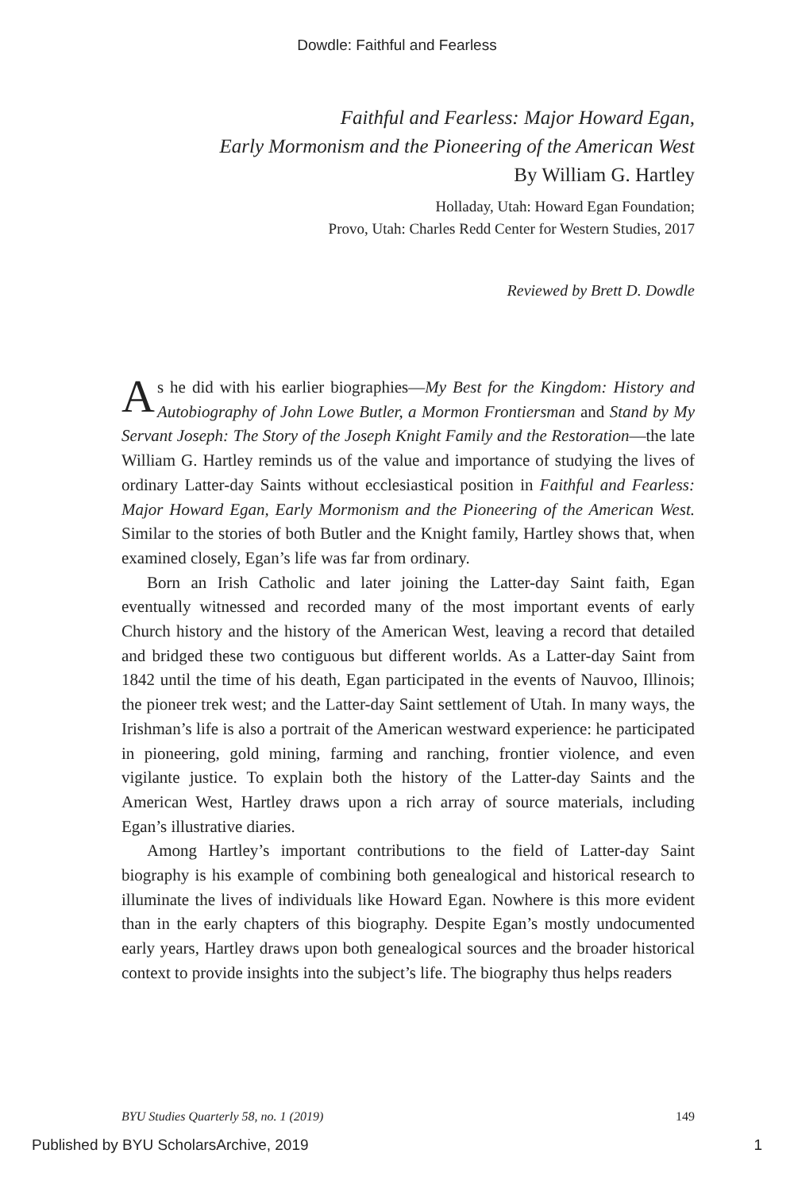Dowdle: Faithful and Fearless
Faithful and Fearless: Major Howard Egan,
Early Mormonism and the Pioneering of the American West
By William G. Hartley
Holladay, Utah: Howard Egan Foundation;
Provo, Utah: Charles Redd Center for Western Studies, 2017
Reviewed by Brett D. Dowdle
As he did with his earlier biographies—My Best for the Kingdom: History and Autobiography of John Lowe Butler, a Mormon Frontiersman and Stand by My Servant Joseph: The Story of the Joseph Knight Family and the Restoration—the late William G. Hartley reminds us of the value and importance of studying the lives of ordinary Latter-day Saints without ecclesiastical position in Faithful and Fearless: Major Howard Egan, Early Mormonism and the Pioneering of the American West. Similar to the stories of both Butler and the Knight family, Hartley shows that, when examined closely, Egan’s life was far from ordinary.
Born an Irish Catholic and later joining the Latter-day Saint faith, Egan eventually witnessed and recorded many of the most important events of early Church history and the history of the American West, leaving a record that detailed and bridged these two contiguous but different worlds. As a Latter-day Saint from 1842 until the time of his death, Egan participated in the events of Nauvoo, Illinois; the pioneer trek west; and the Latter-day Saint settlement of Utah. In many ways, the Irishman’s life is also a portrait of the American westward experience: he participated in pioneering, gold mining, farming and ranching, frontier violence, and even vigilante justice. To explain both the history of the Latter-day Saints and the American West, Hartley draws upon a rich array of source materials, including Egan’s illustrative diaries.
Among Hartley’s important contributions to the field of Latter-day Saint biography is his example of combining both genealogical and historical research to illuminate the lives of individuals like Howard Egan. Nowhere is this more evident than in the early chapters of this biography. Despite Egan’s mostly undocumented early years, Hartley draws upon both genealogical sources and the broader historical context to provide insights into the subject’s life. The biography thus helps readers
BYU Studies Quarterly 58, no. 1 (2019) 149
Published by BYU ScholarsArchive, 2019 1